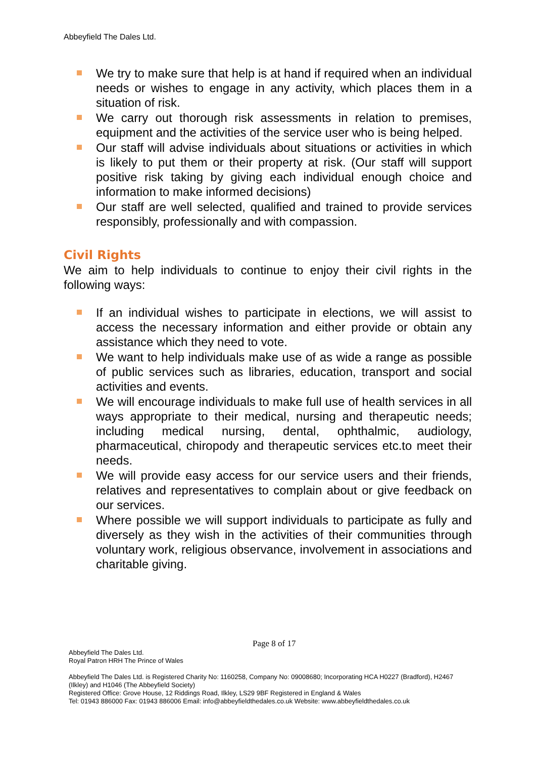Abbeyfield The Dales Ltd.
We try to make sure that help is at hand if required when an individual needs or wishes to engage in any activity, which places them in a situation of risk.
We carry out thorough risk assessments in relation to premises, equipment and the activities of the service user who is being helped.
Our staff will advise individuals about situations or activities in which is likely to put them or their property at risk. (Our staff will support positive risk taking by giving each individual enough choice and information to make informed decisions)
Our staff are well selected, qualified and trained to provide services responsibly, professionally and with compassion.
Civil Rights
We aim to help individuals to continue to enjoy their civil rights in the following ways:
If an individual wishes to participate in elections, we will assist to access the necessary information and either provide or obtain any assistance which they need to vote.
We want to help individuals make use of as wide a range as possible of public services such as libraries, education, transport and social activities and events.
We will encourage individuals to make full use of health services in all ways appropriate to their medical, nursing and therapeutic needs; including medical nursing, dental, ophthalmic, audiology, pharmaceutical, chiropody and therapeutic services etc.to meet their needs.
We will provide easy access for our service users and their friends, relatives and representatives to complain about or give feedback on our services.
Where possible we will support individuals to participate as fully and diversely as they wish in the activities of their communities through voluntary work, religious observance, involvement in associations and charitable giving.
Page 8 of 17
Abbeyfield The Dales Ltd.
Royal Patron HRH The Prince of Wales
Abbeyfield The Dales Ltd. is Registered Charity No: 1160258, Company No: 09008680; Incorporating HCA H0227 (Bradford), H2467 (Ilkley) and H1046 (The Abbeyfield Society)
Registered Office: Grove House, 12 Riddings Road, Ilkley, LS29 9BF Registered in England & Wales
Tel: 01943 886000 Fax: 01943 886006 Email: info@abbeyfieldthedales.co.uk Website: www.abbeyfieldthedales.co.uk